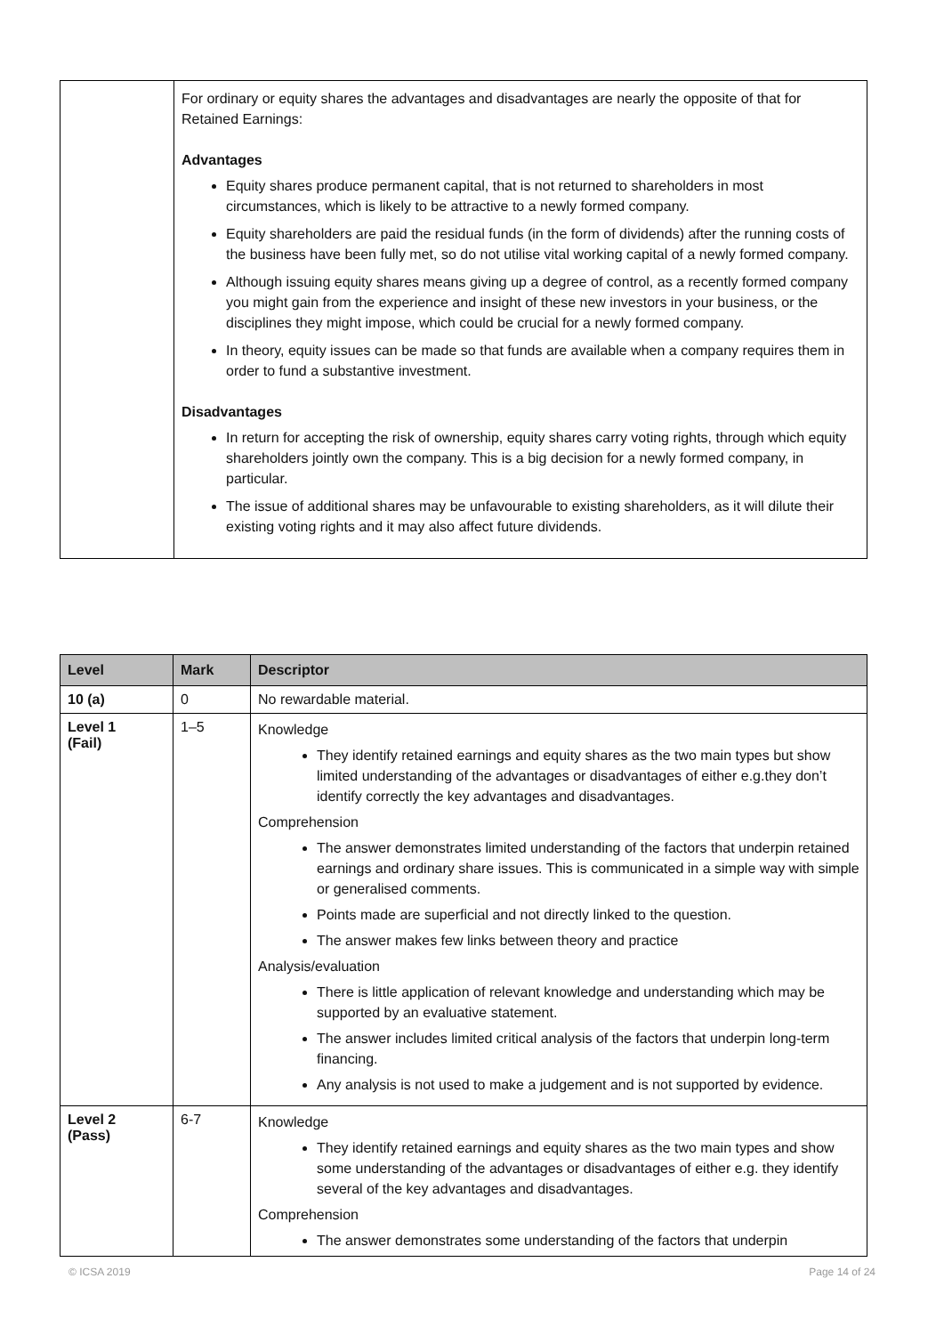| | For ordinary or equity shares the advantages and disadvantages are nearly the opposite of that for Retained Earnings: Advantages Equity shares produce permanent capital, that is not returned to shareholders in most circumstances, which is likely to be attractive to a newly formed company. Equity shareholders are paid the residual funds (in the form of dividends) after the running costs of the business have been fully met, so do not utilise vital working capital of a newly formed company. Although issuing equity shares means giving up a degree of control, as a recently formed company you might gain from the experience and insight of these new investors in your business, or the disciplines they might impose, which could be crucial for a newly formed company. In theory, equity issues can be made so that funds are available when a company requires them in order to fund a substantive investment. Disadvantages In return for accepting the risk of ownership, equity shares carry voting rights, through which equity shareholders jointly own the company. This is a big decision for a newly formed company, in particular. The issue of additional shares may be unfavourable to existing shareholders, as it will dilute their existing voting rights and it may also affect future dividends. |
| Level | Mark | Descriptor |
| --- | --- | --- |
| 10 (a) | 0 | No rewardable material. |
| Level 1 (Fail) | 1–5 | Knowledge They identify retained earnings and equity shares as the two main types but show limited understanding of the advantages or disadvantages of either e.g.they don’t identify correctly the key advantages and disadvantages. Comprehension The answer demonstrates limited understanding of the factors that underpin retained earnings and ordinary share issues. This is communicated in a simple way with simple or generalised comments. Points made are superficial and not directly linked to the question. The answer makes few links between theory and practice Analysis/evaluation There is little application of relevant knowledge and understanding which may be supported by an evaluative statement. The answer includes limited critical analysis of the factors that underpin long-term financing. Any analysis is not used to make a judgement and is not supported by evidence. |
| Level 2 (Pass) | 6-7 | Knowledge They identify retained earnings and equity shares as the two main types and show some understanding of the advantages or disadvantages of either e.g. they identify several of the key advantages and disadvantages. Comprehension The answer demonstrates some understanding of the factors that underpin |
© ICSA 2019 Page 14 of 24